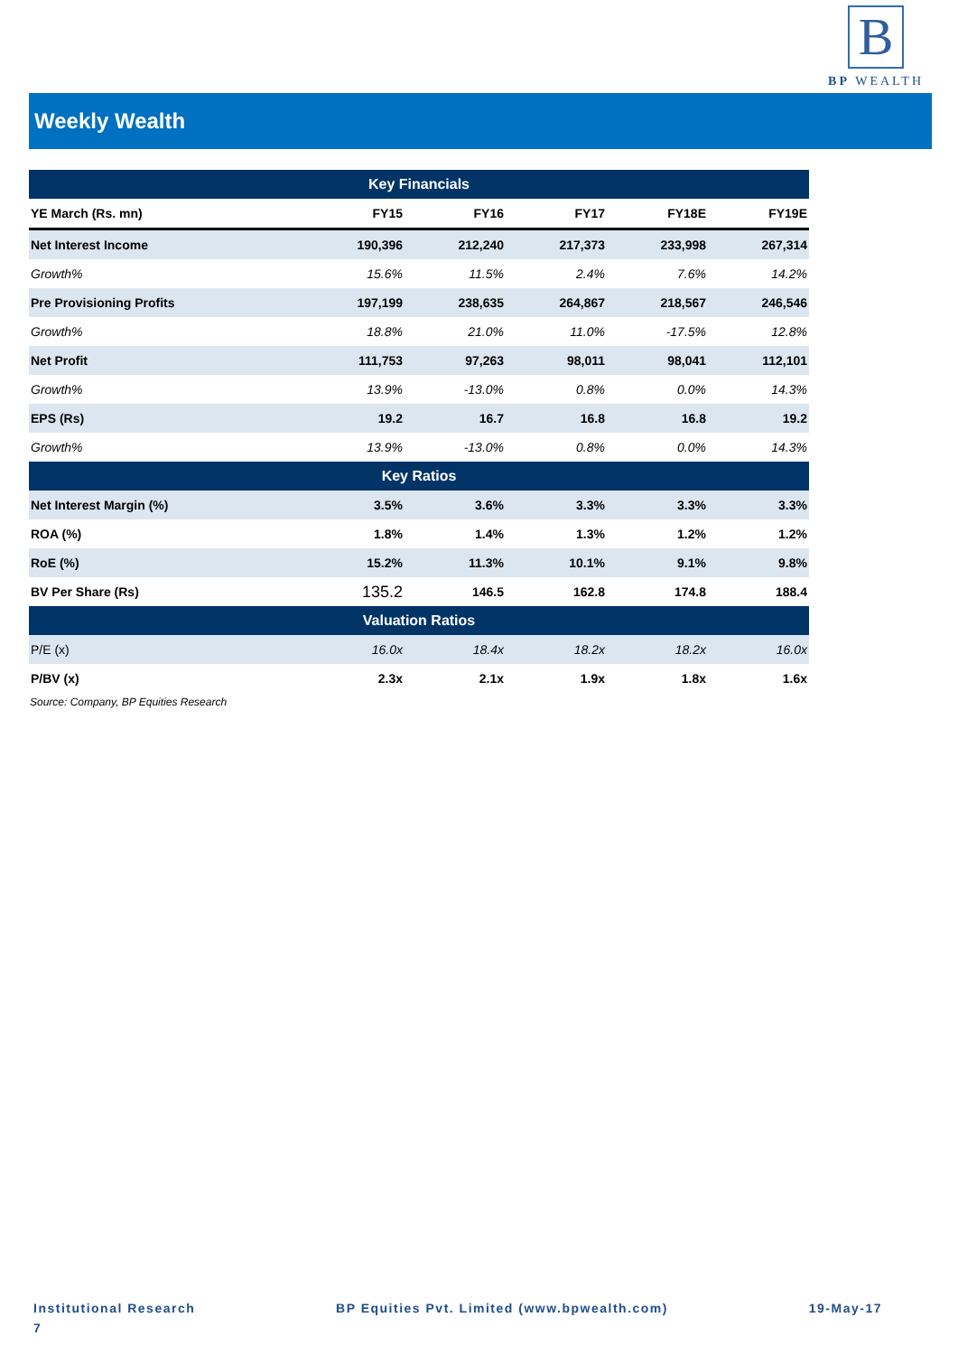B
BP WEALTH
Weekly Wealth
| Key Financials | | | | | |
| --- | --- | --- | --- | --- | --- |
| YE March (Rs. mn) | FY15 | FY16 | FY17 | FY18E | FY19E |
| Net Interest Income | 190,396 | 212,240 | 217,373 | 233,998 | 267,314 |
| Growth% | 15.6% | 11.5% | 2.4% | 7.6% | 14.2% |
| Pre Provisioning Profits | 197,199 | 238,635 | 264,867 | 218,567 | 246,546 |
| Growth% | 18.8% | 21.0% | 11.0% | -17.5% | 12.8% |
| Net Profit | 111,753 | 97,263 | 98,011 | 98,041 | 112,101 |
| Growth% | 13.9% | -13.0% | 0.8% | 0.0% | 14.3% |
| EPS (Rs) | 19.2 | 16.7 | 16.8 | 16.8 | 19.2 |
| Growth% | 13.9% | -13.0% | 0.8% | 0.0% | 14.3% |
| Key Ratios | | | | | |
| Net Interest Margin (%) | 3.5% | 3.6% | 3.3% | 3.3% | 3.3% |
| ROA (%) | 1.8% | 1.4% | 1.3% | 1.2% | 1.2% |
| RoE (%) | 15.2% | 11.3% | 10.1% | 9.1% | 9.8% |
| BV Per Share (Rs) | 135.2 | 146.5 | 162.8 | 174.8 | 188.4 |
| Valuation Ratios | | | | | |
| P/E (x) | 16.0x | 18.4x | 18.2x | 18.2x | 16.0x |
| P/BV (x) | 2.3x | 2.1x | 1.9x | 1.8x | 1.6x |
Source: Company, BP Equities Research
Institutional Research BP Equities Pvt. Limited (www.bpwealth.com) 19-May-17
7